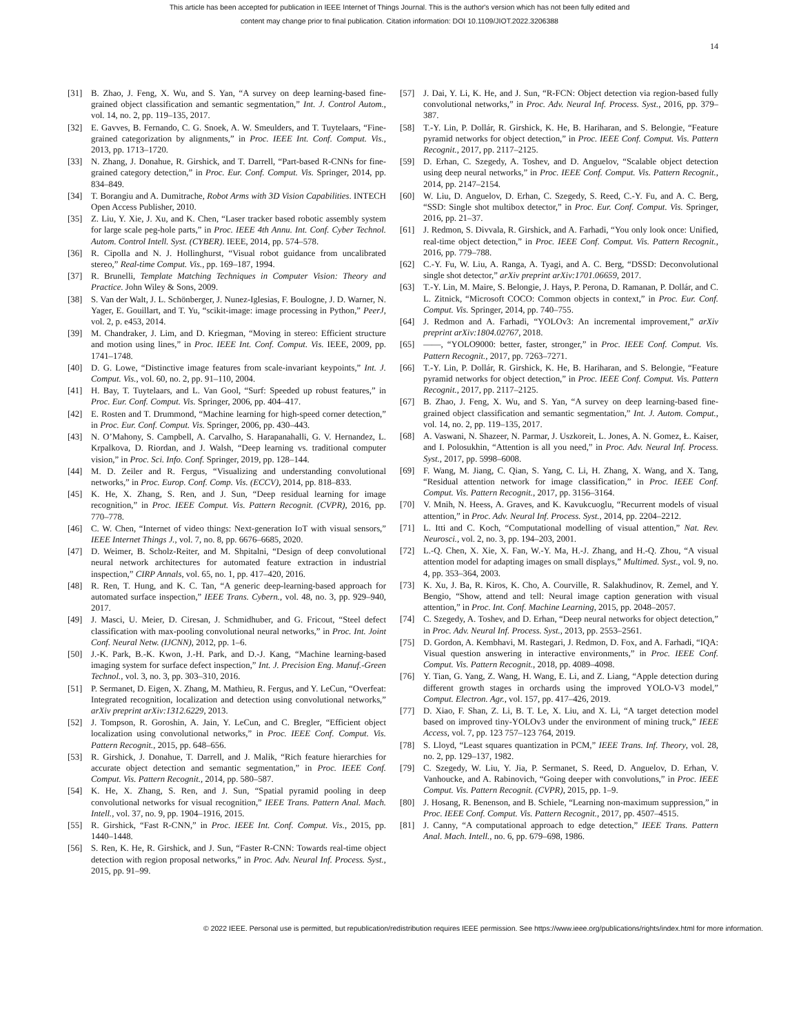This article has been accepted for publication in IEEE Internet of Things Journal. This is the author's version which has not been fully edited and
content may change prior to final publication. Citation information: DOI 10.1109/JIOT.2022.3206388
14
[31] B. Zhao, J. Feng, X. Wu, and S. Yan, “A survey on deep learning-based fine-grained object classification and semantic segmentation,” Int. J. Control Autom., vol. 14, no. 2, pp. 119–135, 2017.
[32] E. Gavves, B. Fernando, C. G. Snoek, A. W. Smeulders, and T. Tuytelaars, “Fine-grained categorization by alignments,” in Proc. IEEE Int. Conf. Comput. Vis., 2013, pp. 1713–1720.
[33] N. Zhang, J. Donahue, R. Girshick, and T. Darrell, “Part-based R-CNNs for fine-grained category detection,” in Proc. Eur. Conf. Comput. Vis. Springer, 2014, pp. 834–849.
[34] T. Borangiu and A. Dumitrache, Robot Arms with 3D Vision Capabilities. INTECH Open Access Publisher, 2010.
[35] Z. Liu, Y. Xie, J. Xu, and K. Chen, “Laser tracker based robotic assembly system for large scale peg-hole parts,” in Proc. IEEE 4th Annu. Int. Conf. Cyber Technol. Autom. Control Intell. Syst. (CYBER). IEEE, 2014, pp. 574–578.
[36] R. Cipolla and N. J. Hollinghurst, “Visual robot guidance from uncalibrated stereo,” Real-time Comput. Vis., pp. 169–187, 1994.
[37] R. Brunelli, Template Matching Techniques in Computer Vision: Theory and Practice. John Wiley & Sons, 2009.
[38] S. Van der Walt, J. L. Schönberger, J. Nunez-Iglesias, F. Boulogne, J. D. Warner, N. Yager, E. Gouillart, and T. Yu, “scikit-image: image processing in Python,” PeerJ, vol. 2, p. e453, 2014.
[39] M. Chandraker, J. Lim, and D. Kriegman, “Moving in stereo: Efficient structure and motion using lines,” in Proc. IEEE Int. Conf. Comput. Vis. IEEE, 2009, pp. 1741–1748.
[40] D. G. Lowe, “Distinctive image features from scale-invariant keypoints,” Int. J. Comput. Vis., vol. 60, no. 2, pp. 91–110, 2004.
[41] H. Bay, T. Tuytelaars, and L. Van Gool, “Surf: Speeded up robust features,” in Proc. Eur. Conf. Comput. Vis. Springer, 2006, pp. 404–417.
[42] E. Rosten and T. Drummond, “Machine learning for high-speed corner detection,” in Proc. Eur. Conf. Comput. Vis. Springer, 2006, pp. 430–443.
[43] N. O’Mahony, S. Campbell, A. Carvalho, S. Harapanahalli, G. V. Hernandez, L. Krpalkova, D. Riordan, and J. Walsh, “Deep learning vs. traditional computer vision,” in Proc. Sci. Info. Conf. Springer, 2019, pp. 128–144.
[44] M. D. Zeiler and R. Fergus, “Visualizing and understanding convolutional networks,” in Proc. Europ. Conf. Comp. Vis. (ECCV), 2014, pp. 818–833.
[45] K. He, X. Zhang, S. Ren, and J. Sun, “Deep residual learning for image recognition,” in Proc. IEEE Comput. Vis. Pattern Recognit. (CVPR), 2016, pp. 770–778.
[46] C. W. Chen, “Internet of video things: Next-generation IoT with visual sensors,” IEEE Internet Things J., vol. 7, no. 8, pp. 6676–6685, 2020.
[47] D. Weimer, B. Scholz-Reiter, and M. Shpitalni, “Design of deep convolutional neural network architectures for automated feature extraction in industrial inspection,” CIRP Annals, vol. 65, no. 1, pp. 417–420, 2016.
[48] R. Ren, T. Hung, and K. C. Tan, “A generic deep-learning-based approach for automated surface inspection,” IEEE Trans. Cybern., vol. 48, no. 3, pp. 929–940, 2017.
[49] J. Masci, U. Meier, D. Ciresan, J. Schmidhuber, and G. Fricout, “Steel defect classification with max-pooling convolutional neural networks,” in Proc. Int. Joint Conf. Neural Netw. (IJCNN), 2012, pp. 1–6.
[50] J.-K. Park, B.-K. Kwon, J.-H. Park, and D.-J. Kang, “Machine learning-based imaging system for surface defect inspection,” Int. J. Precision Eng. Manuf.-Green Technol., vol. 3, no. 3, pp. 303–310, 2016.
[51] P. Sermanet, D. Eigen, X. Zhang, M. Mathieu, R. Fergus, and Y. LeCun, “Overfeat: Integrated recognition, localization and detection using convolutional networks,” arXiv preprint arXiv:1312.6229, 2013.
[52] J. Tompson, R. Goroshin, A. Jain, Y. LeCun, and C. Bregler, “Efficient object localization using convolutional networks,” in Proc. IEEE Conf. Comput. Vis. Pattern Recognit., 2015, pp. 648–656.
[53] R. Girshick, J. Donahue, T. Darrell, and J. Malik, “Rich feature hierarchies for accurate object detection and semantic segmentation,” in Proc. IEEE Conf. Comput. Vis. Pattern Recognit., 2014, pp. 580–587.
[54] K. He, X. Zhang, S. Ren, and J. Sun, “Spatial pyramid pooling in deep convolutional networks for visual recognition,” IEEE Trans. Pattern Anal. Mach. Intell., vol. 37, no. 9, pp. 1904–1916, 2015.
[55] R. Girshick, “Fast R-CNN,” in Proc. IEEE Int. Conf. Comput. Vis., 2015, pp. 1440–1448.
[56] S. Ren, K. He, R. Girshick, and J. Sun, “Faster R-CNN: Towards real-time object detection with region proposal networks,” in Proc. Adv. Neural Inf. Process. Syst., 2015, pp. 91–99.
[57] J. Dai, Y. Li, K. He, and J. Sun, “R-FCN: Object detection via region-based fully convolutional networks,” in Proc. Adv. Neural Inf. Process. Syst., 2016, pp. 379–387.
[58] T.-Y. Lin, P. Dollár, R. Girshick, K. He, B. Hariharan, and S. Belongie, “Feature pyramid networks for object detection,” in Proc. IEEE Conf. Comput. Vis. Pattern Recognit., 2017, pp. 2117–2125.
[59] D. Erhan, C. Szegedy, A. Toshev, and D. Anguelov, “Scalable object detection using deep neural networks,” in Proc. IEEE Conf. Comput. Vis. Pattern Recognit., 2014, pp. 2147–2154.
[60] W. Liu, D. Anguelov, D. Erhan, C. Szegedy, S. Reed, C.-Y. Fu, and A. C. Berg, “SSD: Single shot multibox detector,” in Proc. Eur. Conf. Comput. Vis. Springer, 2016, pp. 21–37.
[61] J. Redmon, S. Divvala, R. Girshick, and A. Farhadi, “You only look once: Unified, real-time object detection,” in Proc. IEEE Conf. Comput. Vis. Pattern Recognit., 2016, pp. 779–788.
[62] C.-Y. Fu, W. Liu, A. Ranga, A. Tyagi, and A. C. Berg, “DSSD: Deconvolutional single shot detector,” arXiv preprint arXiv:1701.06659, 2017.
[63] T.-Y. Lin, M. Maire, S. Belongie, J. Hays, P. Perona, D. Ramanan, P. Dollár, and C. L. Zitnick, “Microsoft COCO: Common objects in context,” in Proc. Eur. Conf. Comput. Vis. Springer, 2014, pp. 740–755.
[64] J. Redmon and A. Farhadi, “YOLOv3: An incremental improvement,” arXiv preprint arXiv:1804.02767, 2018.
[65] ——, “YOLO9000: better, faster, stronger,” in Proc. IEEE Conf. Comput. Vis. Pattern Recognit., 2017, pp. 7263–7271.
[66] T.-Y. Lin, P. Dollár, R. Girshick, K. He, B. Hariharan, and S. Belongie, “Feature pyramid networks for object detection,” in Proc. IEEE Conf. Comput. Vis. Pattern Recognit., 2017, pp. 2117–2125.
[67] B. Zhao, J. Feng, X. Wu, and S. Yan, “A survey on deep learning-based fine-grained object classification and semantic segmentation,” Int. J. Autom. Comput., vol. 14, no. 2, pp. 119–135, 2017.
[68] A. Vaswani, N. Shazeer, N. Parmar, J. Uszkoreit, L. Jones, A. N. Gomez, Ł. Kaiser, and I. Polosukhin, “Attention is all you need,” in Proc. Adv. Neural Inf. Process. Syst., 2017, pp. 5998–6008.
[69] F. Wang, M. Jiang, C. Qian, S. Yang, C. Li, H. Zhang, X. Wang, and X. Tang, “Residual attention network for image classification,” in Proc. IEEE Conf. Comput. Vis. Pattern Recognit., 2017, pp. 3156–3164.
[70] V. Mnih, N. Heess, A. Graves, and K. Kavukcuoglu, “Recurrent models of visual attention,” in Proc. Adv. Neural Inf. Process. Syst., 2014, pp. 2204–2212.
[71] L. Itti and C. Koch, “Computational modelling of visual attention,” Nat. Rev. Neurosci., vol. 2, no. 3, pp. 194–203, 2001.
[72] L.-Q. Chen, X. Xie, X. Fan, W.-Y. Ma, H.-J. Zhang, and H.-Q. Zhou, “A visual attention model for adapting images on small displays,” Multimed. Syst., vol. 9, no. 4, pp. 353–364, 2003.
[73] K. Xu, J. Ba, R. Kiros, K. Cho, A. Courville, R. Salakhudinov, R. Zemel, and Y. Bengio, “Show, attend and tell: Neural image caption generation with visual attention,” in Proc. Int. Conf. Machine Learning, 2015, pp. 2048–2057.
[74] C. Szegedy, A. Toshev, and D. Erhan, “Deep neural networks for object detection,” in Proc. Adv. Neural Inf. Process. Syst., 2013, pp. 2553–2561.
[75] D. Gordon, A. Kembhavi, M. Rastegari, J. Redmon, D. Fox, and A. Farhadi, “IQA: Visual question answering in interactive environments,” in Proc. IEEE Conf. Comput. Vis. Pattern Recognit., 2018, pp. 4089–4098.
[76] Y. Tian, G. Yang, Z. Wang, H. Wang, E. Li, and Z. Liang, “Apple detection during different growth stages in orchards using the improved YOLO-V3 model,” Comput. Electron. Agr., vol. 157, pp. 417–426, 2019.
[77] D. Xiao, F. Shan, Z. Li, B. T. Le, X. Liu, and X. Li, “A target detection model based on improved tiny-YOLOv3 under the environment of mining truck,” IEEE Access, vol. 7, pp. 123 757–123 764, 2019.
[78] S. Lloyd, “Least squares quantization in PCM,” IEEE Trans. Inf. Theory, vol. 28, no. 2, pp. 129–137, 1982.
[79] C. Szegedy, W. Liu, Y. Jia, P. Sermanet, S. Reed, D. Anguelov, D. Erhan, V. Vanhoucke, and A. Rabinovich, “Going deeper with convolutions,” in Proc. IEEE Comput. Vis. Pattern Recognit. (CVPR), 2015, pp. 1–9.
[80] J. Hosang, R. Benenson, and B. Schiele, “Learning non-maximum suppression,” in Proc. IEEE Conf. Comput. Vis. Pattern Recognit., 2017, pp. 4507–4515.
[81] J. Canny, “A computational approach to edge detection,” IEEE Trans. Pattern Anal. Mach. Intell., no. 6, pp. 679–698, 1986.
© 2022 IEEE. Personal use is permitted, but republication/redistribution requires IEEE permission. See https://www.ieee.org/publications/rights/index.html for more information.